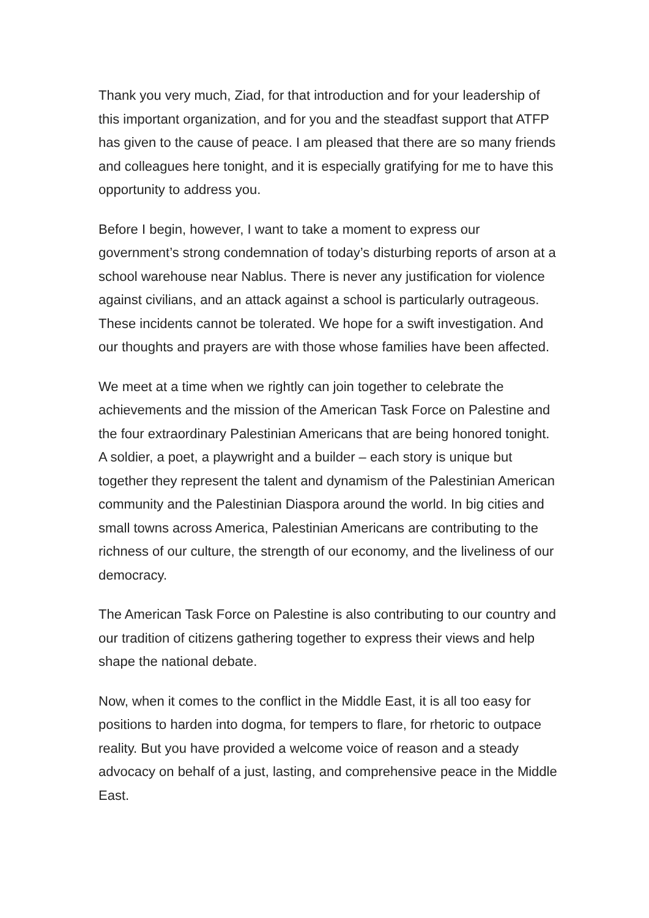Thank you very much, Ziad, for that introduction and for your leadership of this important organization, and for you and the steadfast support that ATFP has given to the cause of peace. I am pleased that there are so many friends and colleagues here tonight, and it is especially gratifying for me to have this opportunity to address you.
Before I begin, however, I want to take a moment to express our government’s strong condemnation of today’s disturbing reports of arson at a school warehouse near Nablus. There is never any justification for violence against civilians, and an attack against a school is particularly outrageous. These incidents cannot be tolerated. We hope for a swift investigation. And our thoughts and prayers are with those whose families have been affected.
We meet at a time when we rightly can join together to celebrate the achievements and the mission of the American Task Force on Palestine and the four extraordinary Palestinian Americans that are being honored tonight. A soldier, a poet, a playwright and a builder – each story is unique but together they represent the talent and dynamism of the Palestinian American community and the Palestinian Diaspora around the world. In big cities and small towns across America, Palestinian Americans are contributing to the richness of our culture, the strength of our economy, and the liveliness of our democracy.
The American Task Force on Palestine is also contributing to our country and our tradition of citizens gathering together to express their views and help shape the national debate.
Now, when it comes to the conflict in the Middle East, it is all too easy for positions to harden into dogma, for tempers to flare, for rhetoric to outpace reality. But you have provided a welcome voice of reason and a steady advocacy on behalf of a just, lasting, and comprehensive peace in the Middle East.